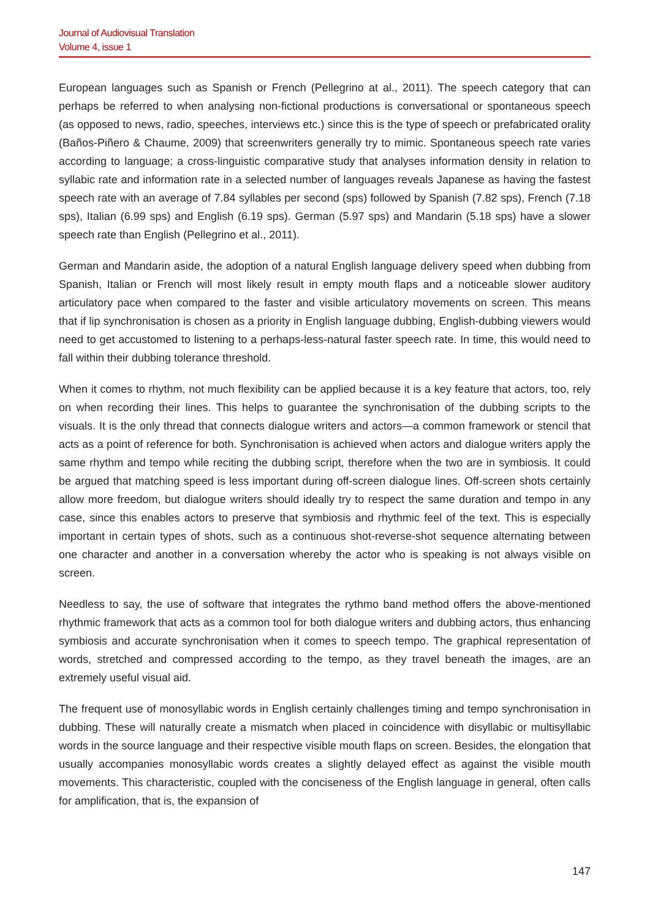Journal of Audiovisual Translation
Volume 4, issue 1
European languages such as Spanish or French (Pellegrino at al., 2011). The speech category that can perhaps be referred to when analysing non-fictional productions is conversational or spontaneous speech (as opposed to news, radio, speeches, interviews etc.) since this is the type of speech or prefabricated orality (Baños-Piñero & Chaume, 2009) that screenwriters generally try to mimic. Spontaneous speech rate varies according to language; a cross-linguistic comparative study that analyses information density in relation to syllabic rate and information rate in a selected number of languages reveals Japanese as having the fastest speech rate with an average of 7.84 syllables per second (sps) followed by Spanish (7.82 sps), French (7.18 sps), Italian (6.99 sps) and English (6.19 sps). German (5.97 sps) and Mandarin (5.18 sps) have a slower speech rate than English (Pellegrino et al., 2011).
German and Mandarin aside, the adoption of a natural English language delivery speed when dubbing from Spanish, Italian or French will most likely result in empty mouth flaps and a noticeable slower auditory articulatory pace when compared to the faster and visible articulatory movements on screen. This means that if lip synchronisation is chosen as a priority in English language dubbing, English-dubbing viewers would need to get accustomed to listening to a perhaps-less-natural faster speech rate. In time, this would need to fall within their dubbing tolerance threshold.
When it comes to rhythm, not much flexibility can be applied because it is a key feature that actors, too, rely on when recording their lines. This helps to guarantee the synchronisation of the dubbing scripts to the visuals. It is the only thread that connects dialogue writers and actors—a common framework or stencil that acts as a point of reference for both. Synchronisation is achieved when actors and dialogue writers apply the same rhythm and tempo while reciting the dubbing script, therefore when the two are in symbiosis. It could be argued that matching speed is less important during off-screen dialogue lines. Off-screen shots certainly allow more freedom, but dialogue writers should ideally try to respect the same duration and tempo in any case, since this enables actors to preserve that symbiosis and rhythmic feel of the text. This is especially important in certain types of shots, such as a continuous shot-reverse-shot sequence alternating between one character and another in a conversation whereby the actor who is speaking is not always visible on screen.
Needless to say, the use of software that integrates the rythmo band method offers the above-mentioned rhythmic framework that acts as a common tool for both dialogue writers and dubbing actors, thus enhancing symbiosis and accurate synchronisation when it comes to speech tempo. The graphical representation of words, stretched and compressed according to the tempo, as they travel beneath the images, are an extremely useful visual aid.
The frequent use of monosyllabic words in English certainly challenges timing and tempo synchronisation in dubbing. These will naturally create a mismatch when placed in coincidence with disyllabic or multisyllabic words in the source language and their respective visible mouth flaps on screen. Besides, the elongation that usually accompanies monosyllabic words creates a slightly delayed effect as against the visible mouth movements. This characteristic, coupled with the conciseness of the English language in general, often calls for amplification, that is, the expansion of
147